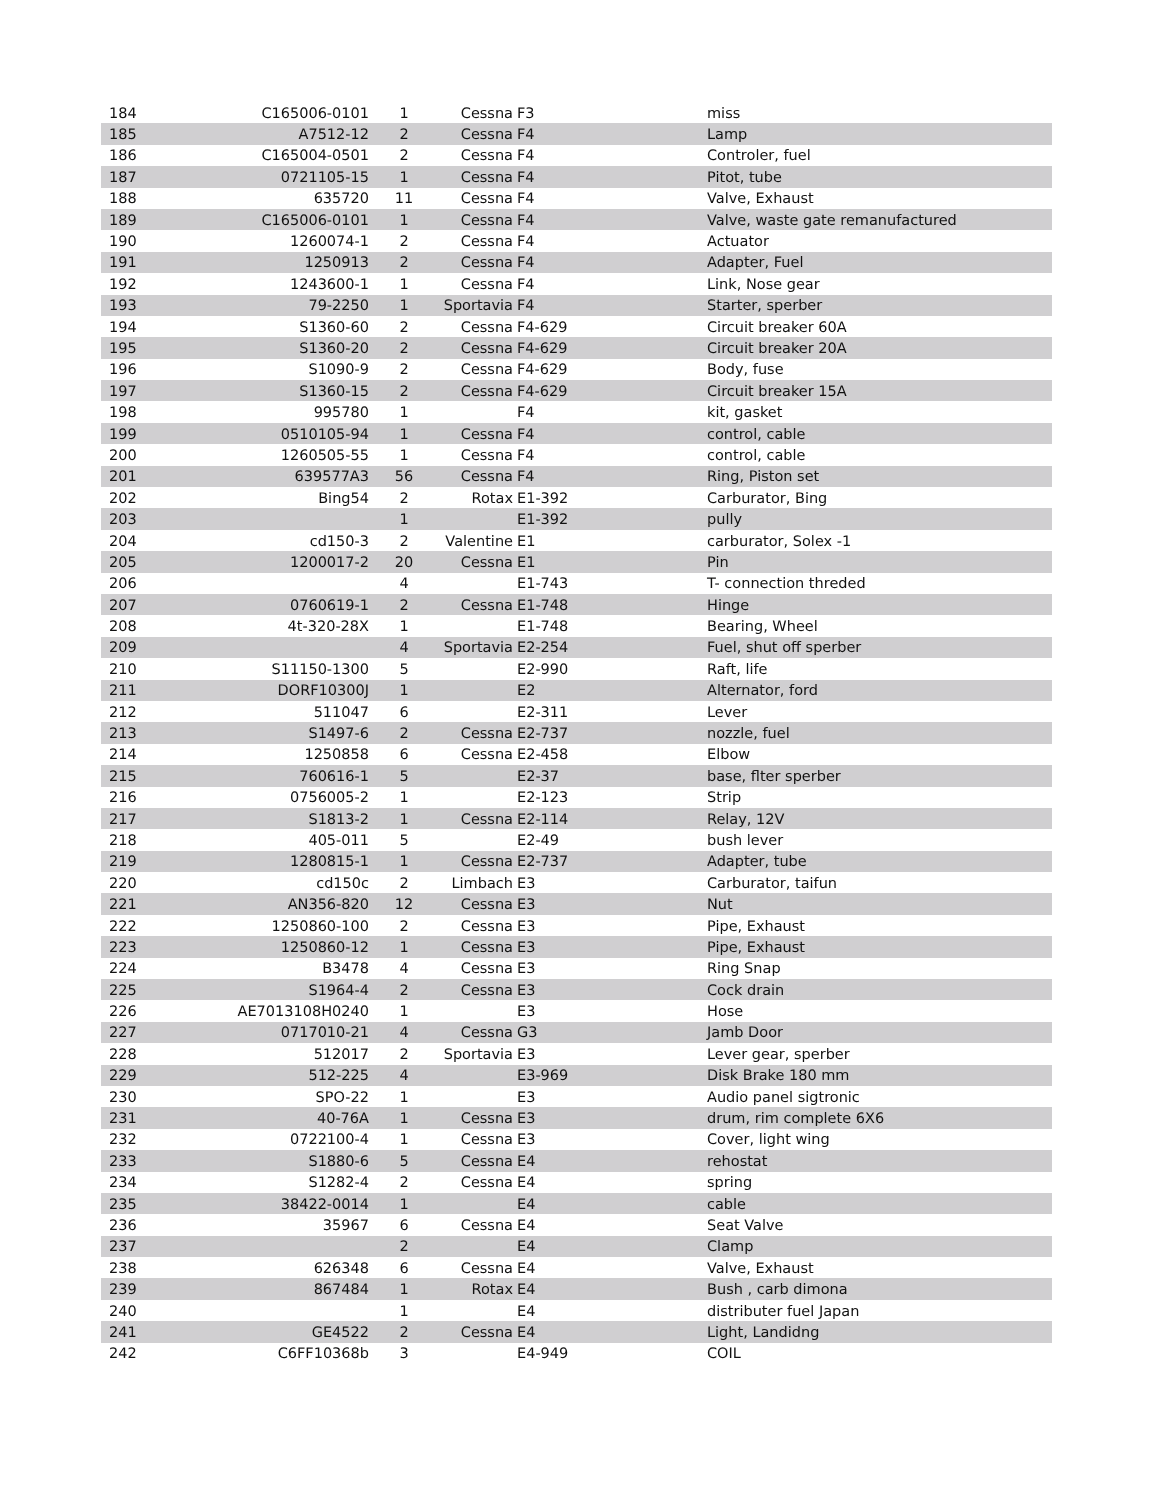| 184 | C165006-0101 | 1 | Cessna | F3 | miss |
| 185 | A7512-12 | 2 | Cessna | F4 | Lamp |
| 186 | C165004-0501 | 2 | Cessna | F4 | Controler, fuel |
| 187 | 0721105-15 | 1 | Cessna | F4 | Pitot, tube |
| 188 | 635720 | 11 | Cessna | F4 | Valve, Exhaust |
| 189 | C165006-0101 | 1 | Cessna | F4 | Valve, waste gate remanufactured |
| 190 | 1260074-1 | 2 | Cessna | F4 | Actuator |
| 191 | 1250913 | 2 | Cessna | F4 | Adapter, Fuel |
| 192 | 1243600-1 | 1 | Cessna | F4 | Link, Nose gear |
| 193 | 79-2250 | 1 | Sportavia | F4 | Starter, sperber |
| 194 | S1360-60 | 2 | Cessna | F4-629 | Circuit breaker 60A |
| 195 | S1360-20 | 2 | Cessna | F4-629 | Circuit breaker 20A |
| 196 | S1090-9 | 2 | Cessna | F4-629 | Body, fuse |
| 197 | S1360-15 | 2 | Cessna | F4-629 | Circuit breaker 15A |
| 198 | 995780 | 1 | | F4 | kit, gasket |
| 199 | 0510105-94 | 1 | Cessna | F4 | control, cable |
| 200 | 1260505-55 | 1 | Cessna | F4 | control, cable |
| 201 | 639577A3 | 56 | Cessna | F4 | Ring, Piston set |
| 202 | Bing54 | 2 | Rotax | E1-392 | Carburator, Bing |
| 203 | | 1 | | E1-392 | pully |
| 204 | cd150-3 | 2 | Valentine | E1 | carburator, Solex -1 |
| 205 | 1200017-2 | 20 | Cessna | E1 | Pin |
| 206 | | 4 | | E1-743 | T- connection threded |
| 207 | 0760619-1 | 2 | Cessna | E1-748 | Hinge |
| 208 | 4t-320-28X | 1 | | E1-748 | Bearing, Wheel |
| 209 | | 4 | Sportavia | E2-254 | Fuel, shut off sperber |
| 210 | S11150-1300 | 5 | | E2-990 | Raft, life |
| 211 | DORF10300J | 1 | | E2 | Alternator, ford |
| 212 | 511047 | 6 | | E2-311 | Lever |
| 213 | S1497-6 | 2 | Cessna | E2-737 | nozzle, fuel |
| 214 | 1250858 | 6 | Cessna | E2-458 | Elbow |
| 215 | 760616-1 | 5 | | E2-37 | base, flter sperber |
| 216 | 0756005-2 | 1 | | E2-123 | Strip |
| 217 | S1813-2 | 1 | Cessna | E2-114 | Relay, 12V |
| 218 | 405-011 | 5 | | E2-49 | bush lever |
| 219 | 1280815-1 | 1 | Cessna | E2-737 | Adapter, tube |
| 220 | cd150c | 2 | Limbach | E3 | Carburator, taifun |
| 221 | AN356-820 | 12 | Cessna | E3 | Nut |
| 222 | 1250860-100 | 2 | Cessna | E3 | Pipe, Exhaust |
| 223 | 1250860-12 | 1 | Cessna | E3 | Pipe, Exhaust |
| 224 | B3478 | 4 | Cessna | E3 | Ring Snap |
| 225 | S1964-4 | 2 | Cessna | E3 | Cock drain |
| 226 | AE7013108H0240 | 1 | | E3 | Hose |
| 227 | 0717010-21 | 4 | Cessna | G3 | Jamb Door |
| 228 | 512017 | 2 | Sportavia | E3 | Lever gear, sperber |
| 229 | 512-225 | 4 | | E3-969 | Disk Brake 180 mm |
| 230 | SPO-22 | 1 | | E3 | Audio panel sigtronic |
| 231 | 40-76A | 1 | Cessna | E3 | drum, rim complete 6X6 |
| 232 | 0722100-4 | 1 | Cessna | E3 | Cover, light wing |
| 233 | S1880-6 | 5 | Cessna | E4 | rehostat |
| 234 | S1282-4 | 2 | Cessna | E4 | spring |
| 235 | 38422-0014 | 1 | | E4 | cable |
| 236 | 35967 | 6 | Cessna | E4 | Seat Valve |
| 237 | | 2 | | E4 | Clamp |
| 238 | 626348 | 6 | Cessna | E4 | Valve, Exhaust |
| 239 | 867484 | 1 | Rotax | E4 | Bush , carb dimona |
| 240 | | 1 | | E4 | distributer fuel Japan |
| 241 | GE4522 | 2 | Cessna | E4 | Light, Landidng |
| 242 | C6FF10368b | 3 | | E4-949 | COIL |